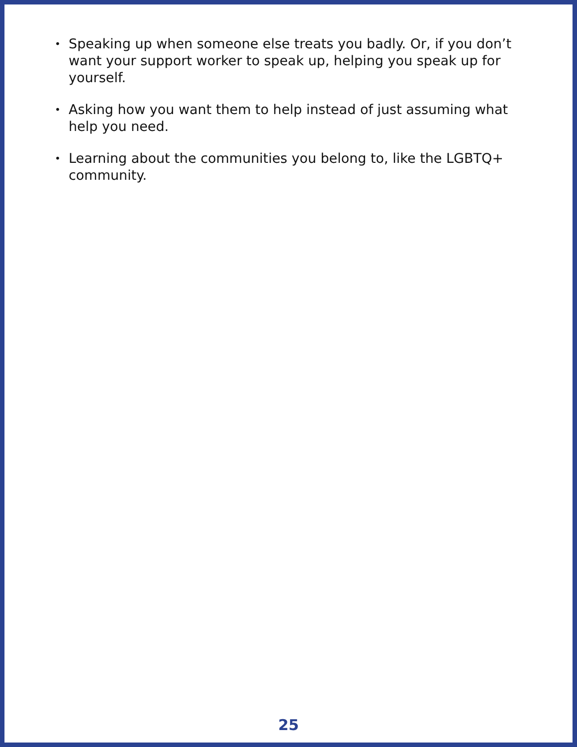• Speaking up when someone else treats you badly. Or, if you don’t want your support worker to speak up, helping you speak up for yourself.
• Asking how you want them to help instead of just assuming what help you need.
• Learning about the communities you belong to, like the LGBTQ+ community.
25